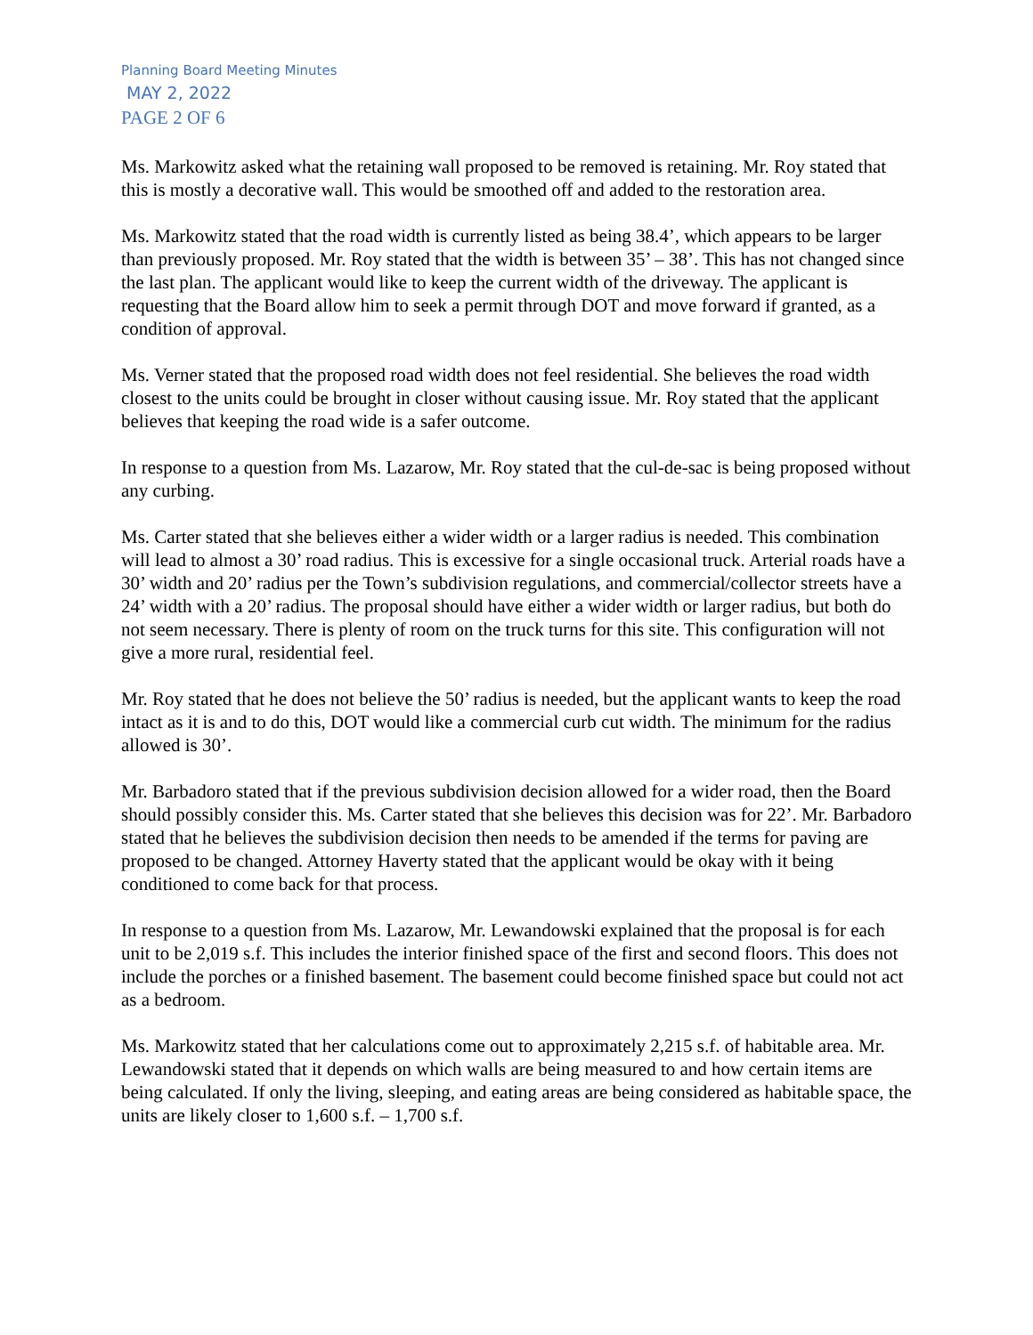Planning Board Meeting Minutes
MAY 2, 2022
PAGE 2 OF 6
Ms. Markowitz asked what the retaining wall proposed to be removed is retaining. Mr. Roy stated that this is mostly a decorative wall. This would be smoothed off and added to the restoration area.
Ms. Markowitz stated that the road width is currently listed as being 38.4’, which appears to be larger than previously proposed. Mr. Roy stated that the width is between 35’ – 38’. This has not changed since the last plan. The applicant would like to keep the current width of the driveway. The applicant is requesting that the Board allow him to seek a permit through DOT and move forward if granted, as a condition of approval.
Ms. Verner stated that the proposed road width does not feel residential. She believes the road width closest to the units could be brought in closer without causing issue. Mr. Roy stated that the applicant believes that keeping the road wide is a safer outcome.
In response to a question from Ms. Lazarow, Mr. Roy stated that the cul-de-sac is being proposed without any curbing.
Ms. Carter stated that she believes either a wider width or a larger radius is needed. This combination will lead to almost a 30’ road radius. This is excessive for a single occasional truck. Arterial roads have a 30’ width and 20’ radius per the Town’s subdivision regulations, and commercial/collector streets have a 24’ width with a 20’ radius. The proposal should have either a wider width or larger radius, but both do not seem necessary. There is plenty of room on the truck turns for this site. This configuration will not give a more rural, residential feel.
Mr. Roy stated that he does not believe the 50’ radius is needed, but the applicant wants to keep the road intact as it is and to do this, DOT would like a commercial curb cut width. The minimum for the radius allowed is 30’.
Mr. Barbadoro stated that if the previous subdivision decision allowed for a wider road, then the Board should possibly consider this. Ms. Carter stated that she believes this decision was for 22’. Mr. Barbadoro stated that he believes the subdivision decision then needs to be amended if the terms for paving are proposed to be changed. Attorney Haverty stated that the applicant would be okay with it being conditioned to come back for that process.
In response to a question from Ms. Lazarow, Mr. Lewandowski explained that the proposal is for each unit to be 2,019 s.f. This includes the interior finished space of the first and second floors. This does not include the porches or a finished basement. The basement could become finished space but could not act as a bedroom.
Ms. Markowitz stated that her calculations come out to approximately 2,215 s.f. of habitable area. Mr. Lewandowski stated that it depends on which walls are being measured to and how certain items are being calculated. If only the living, sleeping, and eating areas are being considered as habitable space, the units are likely closer to 1,600 s.f. – 1,700 s.f.